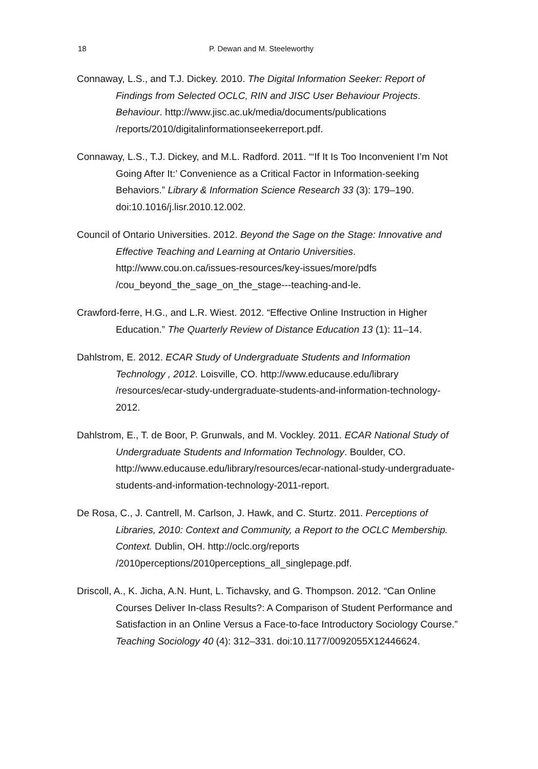18 P. Dewan and M. Steeleworthy
Connaway, L.S., and T.J. Dickey. 2010. The Digital Information Seeker: Report of Findings from Selected OCLC, RIN and JISC User Behaviour Projects. Behaviour. http://www.jisc.ac.uk/media/documents/publications /reports/2010/digitalinformationseekerreport.pdf.
Connaway, L.S., T.J. Dickey, and M.L. Radford. 2011. “‘If It Is Too Inconvenient I’m Not Going After It:’ Convenience as a Critical Factor in Information-seeking Behaviors.” Library & Information Science Research 33 (3): 179–190. doi:10.1016/j.lisr.2010.12.002.
Council of Ontario Universities. 2012. Beyond the Sage on the Stage: Innovative and Effective Teaching and Learning at Ontario Universities. http://www.cou.on.ca/issues-resources/key-issues/more/pdfs /cou_beyond_the_sage_on_the_stage---teaching-and-le.
Crawford-ferre, H.G., and L.R. Wiest. 2012. “Effective Online Instruction in Higher Education.” The Quarterly Review of Distance Education 13 (1): 11–14.
Dahlstrom, E. 2012. ECAR Study of Undergraduate Students and Information Technology , 2012. Loisville, CO. http://www.educause.edu/library /resources/ecar-study-undergraduate-students-and-information-technology-2012.
Dahlstrom, E., T. de Boor, P. Grunwals, and M. Vockley. 2011. ECAR National Study of Undergraduate Students and Information Technology. Boulder, CO. http://www.educause.edu/library/resources/ecar-national-study-undergraduate-students-and-information-technology-2011-report.
De Rosa, C., J. Cantrell, M. Carlson, J. Hawk, and C. Sturtz. 2011. Perceptions of Libraries, 2010: Context and Community, a Report to the OCLC Membership. Context. Dublin, OH. http://oclc.org/reports /2010perceptions/2010perceptions_all_singlepage.pdf.
Driscoll, A., K. Jicha, A.N. Hunt, L. Tichavsky, and G. Thompson. 2012. “Can Online Courses Deliver In-class Results?: A Comparison of Student Performance and Satisfaction in an Online Versus a Face-to-face Introductory Sociology Course.” Teaching Sociology 40 (4): 312–331. doi:10.1177/0092055X12446624.